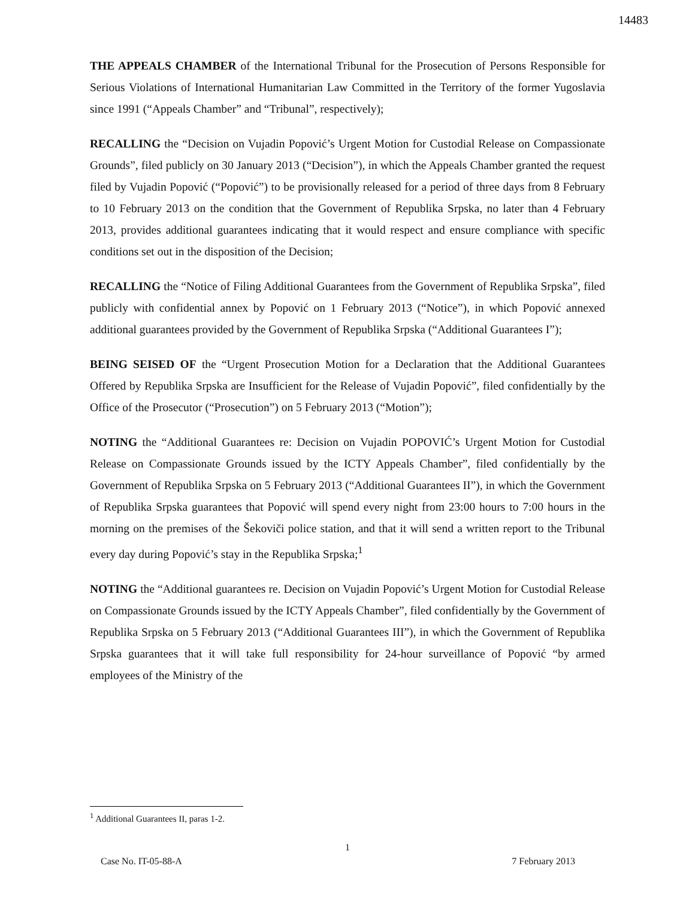14483
THE APPEALS CHAMBER of the International Tribunal for the Prosecution of Persons Responsible for Serious Violations of International Humanitarian Law Committed in the Territory of the former Yugoslavia since 1991 (“Appeals Chamber” and “Tribunal”, respectively);
RECALLING the “Decision on Vujadin Popović’s Urgent Motion for Custodial Release on Compassionate Grounds”, filed publicly on 30 January 2013 (“Decision”), in which the Appeals Chamber granted the request filed by Vujadin Popović (“Popović”) to be provisionally released for a period of three days from 8 February to 10 February 2013 on the condition that the Government of Republika Srpska, no later than 4 February 2013, provides additional guarantees indicating that it would respect and ensure compliance with specific conditions set out in the disposition of the Decision;
RECALLING the “Notice of Filing Additional Guarantees from the Government of Republika Srpska”, filed publicly with confidential annex by Popović on 1 February 2013 (“Notice”), in which Popović annexed additional guarantees provided by the Government of Republika Srpska (“Additional Guarantees I”);
BEING SEISED OF the “Urgent Prosecution Motion for a Declaration that the Additional Guarantees Offered by Republika Srpska are Insufficient for the Release of Vujadin Popović”, filed confidentially by the Office of the Prosecutor (“Prosecution”) on 5 February 2013 (“Motion”);
NOTING the “Additional Guarantees re: Decision on Vujadin POPOVIĆ’s Urgent Motion for Custodial Release on Compassionate Grounds issued by the ICTY Appeals Chamber”, filed confidentially by the Government of Republika Srpska on 5 February 2013 (“Additional Guarantees II”), in which the Government of Republika Srpska guarantees that Popović will spend every night from 23:00 hours to 7:00 hours in the morning on the premises of the Šekoviči police station, and that it will send a written report to the Tribunal every day during Popović’s stay in the Republika Srpska;<sup>1</sup>
NOTING the “Additional guarantees re. Decision on Vujadin Popović’s Urgent Motion for Custodial Release on Compassionate Grounds issued by the ICTY Appeals Chamber”, filed confidentially by the Government of Republika Srpska on 5 February 2013 (“Additional Guarantees III”), in which the Government of Republika Srpska guarantees that it will take full responsibility for 24-hour surveillance of Popović “by armed employees of the Ministry of the
<sup>1</sup> Additional Guarantees II, paras 1-2.
1
Case No. IT-05-88-A 7 February 2013